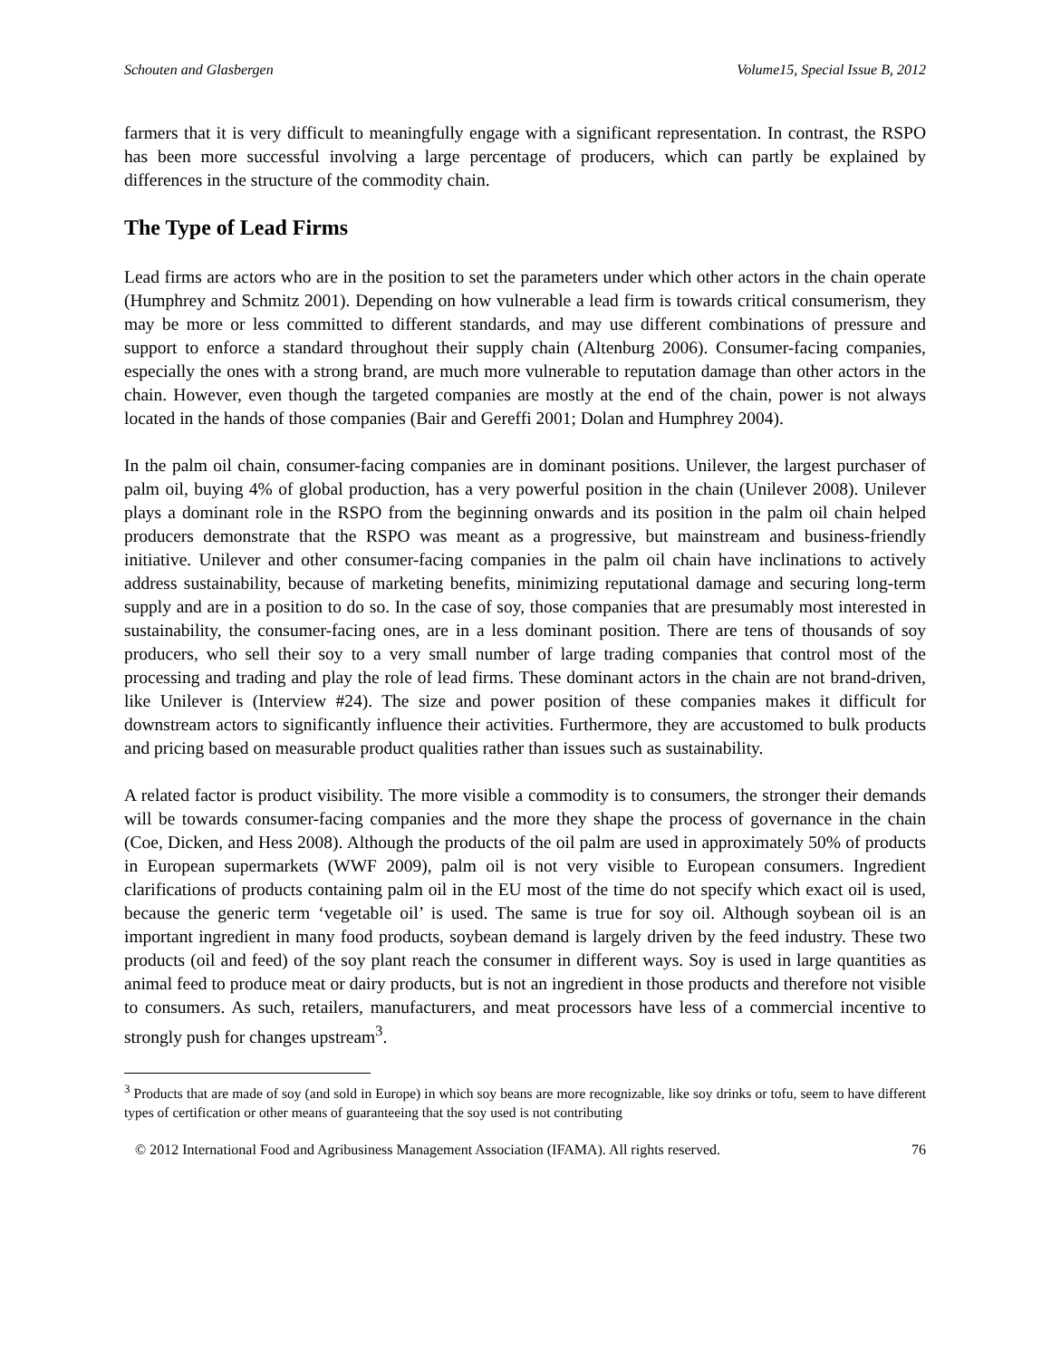Schouten and Glasbergen Volume15, Special Issue B, 2012
farmers that it is very difficult to meaningfully engage with a significant representation. In contrast, the RSPO has been more successful involving a large percentage of producers, which can partly be explained by differences in the structure of the commodity chain.
The Type of Lead Firms
Lead firms are actors who are in the position to set the parameters under which other actors in the chain operate (Humphrey and Schmitz 2001). Depending on how vulnerable a lead firm is towards critical consumerism, they may be more or less committed to different standards, and may use different combinations of pressure and support to enforce a standard throughout their supply chain (Altenburg 2006). Consumer-facing companies, especially the ones with a strong brand, are much more vulnerable to reputation damage than other actors in the chain. However, even though the targeted companies are mostly at the end of the chain, power is not always located in the hands of those companies (Bair and Gereffi 2001; Dolan and Humphrey 2004).
In the palm oil chain, consumer-facing companies are in dominant positions. Unilever, the largest purchaser of palm oil, buying 4% of global production, has a very powerful position in the chain (Unilever 2008). Unilever plays a dominant role in the RSPO from the beginning onwards and its position in the palm oil chain helped producers demonstrate that the RSPO was meant as a progressive, but mainstream and business-friendly initiative. Unilever and other consumer-facing companies in the palm oil chain have inclinations to actively address sustainability, because of marketing benefits, minimizing reputational damage and securing long-term supply and are in a position to do so. In the case of soy, those companies that are presumably most interested in sustainability, the consumer-facing ones, are in a less dominant position. There are tens of thousands of soy producers, who sell their soy to a very small number of large trading companies that control most of the processing and trading and play the role of lead firms. These dominant actors in the chain are not brand-driven, like Unilever is (Interview #24). The size and power position of these companies makes it difficult for downstream actors to significantly influence their activities. Furthermore, they are accustomed to bulk products and pricing based on measurable product qualities rather than issues such as sustainability.
A related factor is product visibility. The more visible a commodity is to consumers, the stronger their demands will be towards consumer-facing companies and the more they shape the process of governance in the chain (Coe, Dicken, and Hess 2008). Although the products of the oil palm are used in approximately 50% of products in European supermarkets (WWF 2009), palm oil is not very visible to European consumers. Ingredient clarifications of products containing palm oil in the EU most of the time do not specify which exact oil is used, because the generic term ‘vegetable oil’ is used. The same is true for soy oil. Although soybean oil is an important ingredient in many food products, soybean demand is largely driven by the feed industry. These two products (oil and feed) of the soy plant reach the consumer in different ways. Soy is used in large quantities as animal feed to produce meat or dairy products, but is not an ingredient in those products and therefore not visible to consumers. As such, retailers, manufacturers, and meat processors have less of a commercial incentive to strongly push for changes upstream<sup>3</sup>.
<sup>3</sup> Products that are made of soy (and sold in Europe) in which soy beans are more recognizable, like soy drinks or tofu, seem to have different types of certification or other means of guaranteeing that the soy used is not contributing
© 2012 International Food and Agribusiness Management Association (IFAMA). All rights reserved. 76